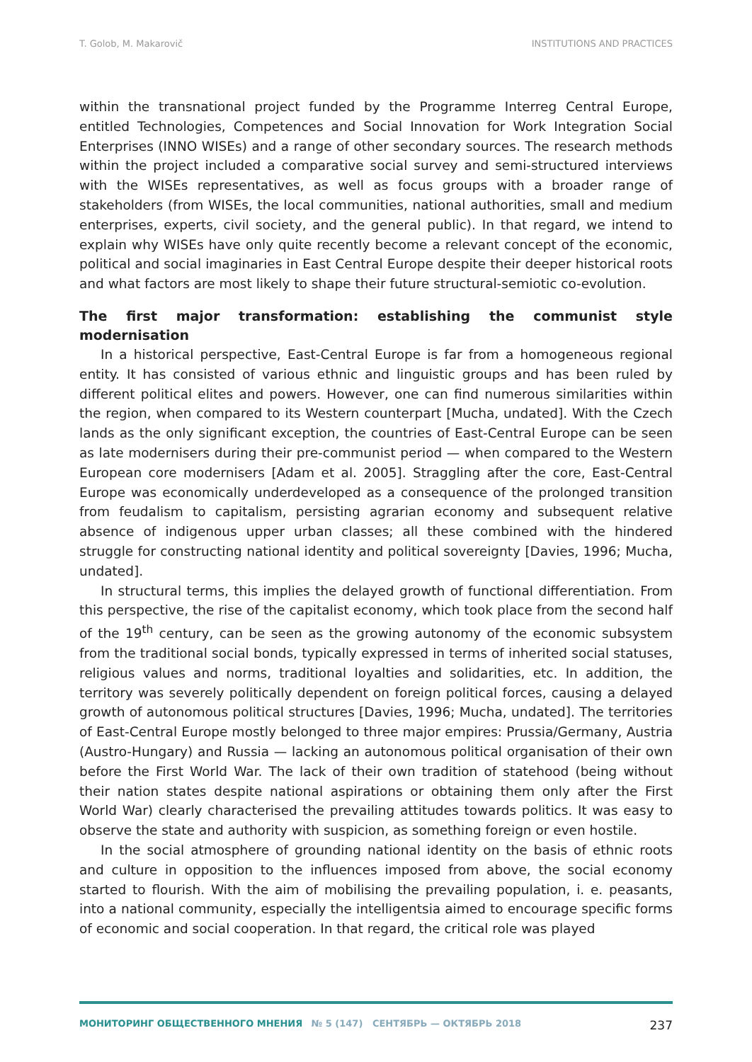T. Golob, M. Makarovič INSTITUTIONS AND PRACTICES
within the transnational project funded by the Programme Interreg Central Europe, entitled Technologies, Competences and Social Innovation for Work Integration Social Enterprises (INNO WISEs) and a range of other secondary sources. The research methods within the project included a comparative social survey and semi-structured interviews with the WISEs representatives, as well as focus groups with a broader range of stakeholders (from WISEs, the local communities, national authorities, small and medium enterprises, experts, civil society, and the general public). In that regard, we intend to explain why WISEs have only quite recently become a relevant concept of the economic, political and social imaginaries in East Central Europe despite their deeper historical roots and what factors are most likely to shape their future structural-semiotic co-evolution.
The first major transformation: establishing the communist style modernisation
In a historical perspective, East-Central Europe is far from a homogeneous regional entity. It has consisted of various ethnic and linguistic groups and has been ruled by different political elites and powers. However, one can find numerous similarities within the region, when compared to its Western counterpart [Mucha, undated]. With the Czech lands as the only significant exception, the countries of East-Central Europe can be seen as late modernisers during their pre-communist period — when compared to the Western European core modernisers [Adam et al. 2005]. Straggling after the core, East-Central Europe was economically underdeveloped as a consequence of the prolonged transition from feudalism to capitalism, persisting agrarian economy and subsequent relative absence of indigenous upper urban classes; all these combined with the hindered struggle for constructing national identity and political sovereignty [Davies, 1996; Mucha, undated].
In structural terms, this implies the delayed growth of functional differentiation. From this perspective, the rise of the capitalist economy, which took place from the second half of the 19<sup>th</sup> century, can be seen as the growing autonomy of the economic subsystem from the traditional social bonds, typically expressed in terms of inherited social statuses, religious values and norms, traditional loyalties and solidarities, etc. In addition, the territory was severely politically dependent on foreign political forces, causing a delayed growth of autonomous political structures [Davies, 1996; Mucha, undated]. The territories of East-Central Europe mostly belonged to three major empires: Prussia/Germany, Austria (Austro-Hungary) and Russia — lacking an autonomous political organisation of their own before the First World War. The lack of their own tradition of statehood (being without their nation states despite national aspirations or obtaining them only after the First World War) clearly characterised the prevailing attitudes towards politics. It was easy to observe the state and authority with suspicion, as something foreign or even hostile.
In the social atmosphere of grounding national identity on the basis of ethnic roots and culture in opposition to the influences imposed from above, the social economy started to flourish. With the aim of mobilising the prevailing population, i. e. peasants, into a national community, especially the intelligentsia aimed to encourage specific forms of economic and social cooperation. In that regard, the critical role was played
МОНИТОРИНГ ОБЩЕСТВЕННОГО МНЕНИЯ № 5 (147) СЕНТЯБРЬ — ОКТЯБРЬ 2018 237